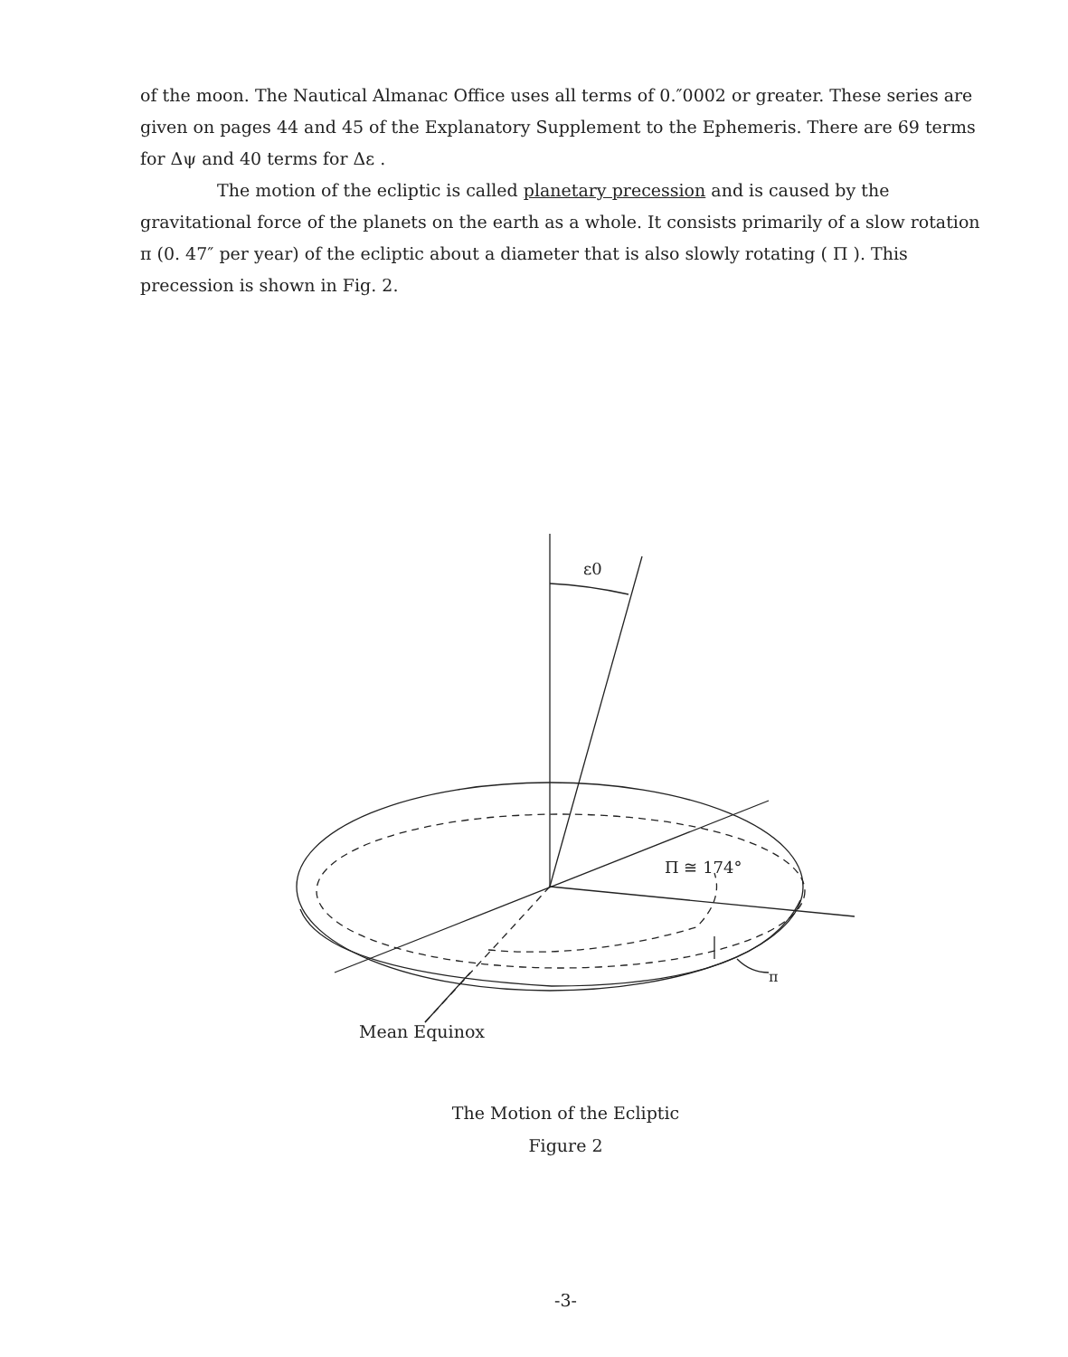of the moon. The Nautical Almanac Office uses all terms of 0.″0002 or greater. These series are given on pages 44 and 45 of the Explanatory Supplement to the Ephemeris. There are 69 terms for Δψ and 40 terms for Δε .
The motion of the ecliptic is called planetary precession and is caused by the gravitational force of the planets on the earth as a whole. It consists primarily of a slow rotation π (0. 47″ per year) of the ecliptic about a diameter that is also slowly rotating ( Π ). This precession is shown in Fig. 2.
ε0
Π ≅ 174°
π
Mean Equinox
The Motion of the Ecliptic
Figure 2
-3-